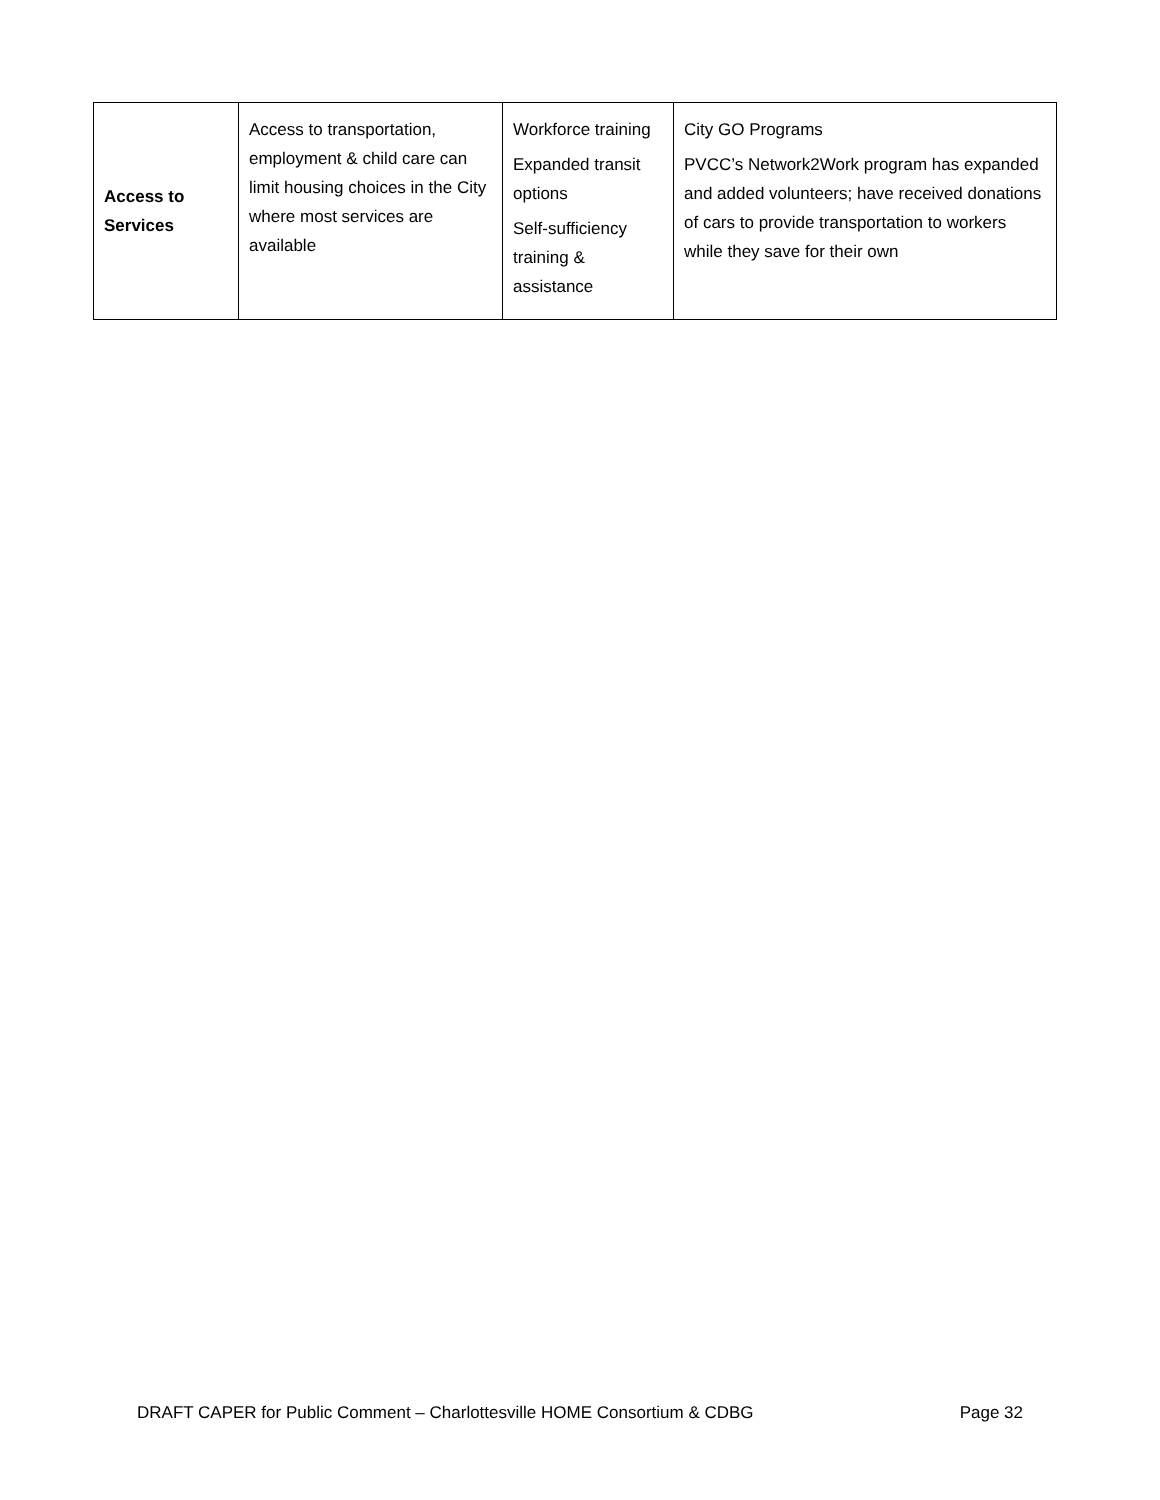| Access to Services | Access to transportation, employment & child care can limit housing choices in the City where most services are available | Workforce training Expanded transit options Self-sufficiency training & assistance | City GO Programs PVCC’s Network2Work program has expanded and added volunteers; have received donations of cars to provide transportation to workers while they save for their own |
DRAFT CAPER for Public Comment – Charlottesville HOME Consortium & CDBG Page 32